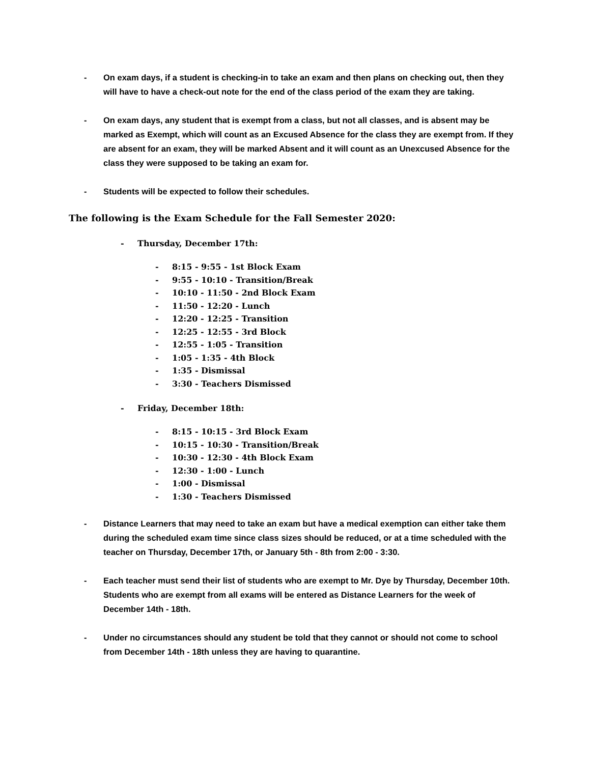- On exam days, if a student is checking-in to take an exam and then plans on checking out, then they will have to have a check-out note for the end of the class period of the exam they are taking.
- On exam days, any student that is exempt from a class, but not all classes, and is absent may be marked as Exempt, which will count as an Excused Absence for the class they are exempt from. If they are absent for an exam, they will be marked Absent and it will count as an Unexcused Absence for the class they were supposed to be taking an exam for.
- Students will be expected to follow their schedules.
The following is the Exam Schedule for the Fall Semester 2020:
- Thursday, December 17th:
- 8:15 - 9:55 - 1st Block Exam
- 9:55 - 10:10 - Transition/Break
- 10:10 - 11:50 - 2nd Block Exam
- 11:50 - 12:20 - Lunch
- 12:20 - 12:25 - Transition
- 12:25 - 12:55 - 3rd Block
- 12:55 - 1:05 - Transition
- 1:05 - 1:35 - 4th Block
- 1:35 - Dismissal
- 3:30 - Teachers Dismissed
- Friday, December 18th:
- 8:15 - 10:15 - 3rd Block Exam
- 10:15 - 10:30 - Transition/Break
- 10:30 - 12:30 - 4th Block Exam
- 12:30 - 1:00 - Lunch
- 1:00 - Dismissal
- 1:30 - Teachers Dismissed
- Distance Learners that may need to take an exam but have a medical exemption can either take them during the scheduled exam time since class sizes should be reduced, or at a time scheduled with the teacher on Thursday, December 17th, or January 5th - 8th from 2:00 - 3:30.
- Each teacher must send their list of students who are exempt to Mr. Dye by Thursday, December 10th. Students who are exempt from all exams will be entered as Distance Learners for the week of December 14th - 18th.
- Under no circumstances should any student be told that they cannot or should not come to school from December 14th - 18th unless they are having to quarantine.